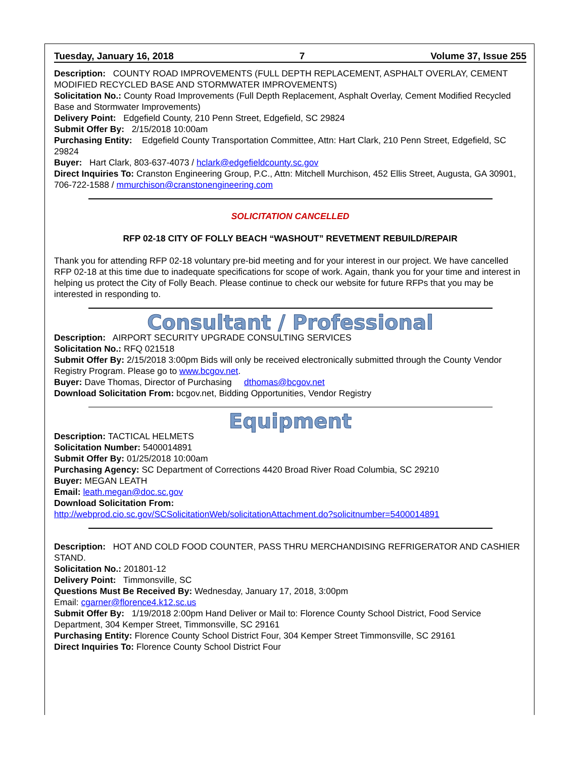Tuesday, January 16, 2018 7 Volume 37, Issue 255
Description: COUNTY ROAD IMPROVEMENTS (FULL DEPTH REPLACEMENT, ASPHALT OVERLAY, CEMENT MODIFIED RECYCLED BASE AND STORMWATER IMPROVEMENTS)
Solicitation No.: County Road Improvements (Full Depth Replacement, Asphalt Overlay, Cement Modified Recycled Base and Stormwater Improvements)
Delivery Point: Edgefield County, 210 Penn Street, Edgefield, SC 29824
Submit Offer By: 2/15/2018 10:00am
Purchasing Entity: Edgefield County Transportation Committee, Attn: Hart Clark, 210 Penn Street, Edgefield, SC 29824
Buyer: Hart Clark, 803-637-4073 / hclark@edgefieldcounty.sc.gov
Direct Inquiries To: Cranston Engineering Group, P.C., Attn: Mitchell Murchison, 452 Ellis Street, Augusta, GA 30901, 706-722-1588 / mmurchison@cranstonengineering.com
SOLICITATION CANCELLED
RFP 02-18 CITY OF FOLLY BEACH “WASHOUT” REVETMENT REBUILD/REPAIR
Thank you for attending RFP 02-18 voluntary pre-bid meeting and for your interest in our project. We have cancelled RFP 02-18 at this time due to inadequate specifications for scope of work. Again, thank you for your time and interest in helping us protect the City of Folly Beach. Please continue to check our website for future RFPs that you may be interested in responding to.
Consultant / Professional
Description: AIRPORT SECURITY UPGRADE CONSULTING SERVICES
Solicitation No.: RFQ 021518
Submit Offer By: 2/15/2018 3:00pm Bids will only be received electronically submitted through the County Vendor Registry Program. Please go to www.bcgov.net.
Buyer: Dave Thomas, Director of Purchasing dthomas@bcgov.net
Download Solicitation From: bcgov.net, Bidding Opportunities, Vendor Registry
Equipment
Description: TACTICAL HELMETS
Solicitation Number: 5400014891
Submit Offer By: 01/25/2018 10:00am
Purchasing Agency: SC Department of Corrections 4420 Broad River Road Columbia, SC 29210
Buyer: MEGAN LEATH
Email: leath.megan@doc.sc.gov
Download Solicitation From:
http://webprod.cio.sc.gov/SCSolicitationWeb/solicitationAttachment.do?solicitnumber=5400014891
Description: HOT AND COLD FOOD COUNTER, PASS THRU MERCHANDISING REFRIGERATOR AND CASHIER STAND.
Solicitation No.: 201801-12
Delivery Point: Timmonsville, SC
Questions Must Be Received By: Wednesday, January 17, 2018, 3:00pm
Email: cgarner@florence4.k12.sc.us
Submit Offer By: 1/19/2018 2:00pm Hand Deliver or Mail to: Florence County School District, Food Service Department, 304 Kemper Street, Timmonsville, SC 29161
Purchasing Entity: Florence County School District Four, 304 Kemper Street Timmonsville, SC 29161
Direct Inquiries To: Florence County School District Four